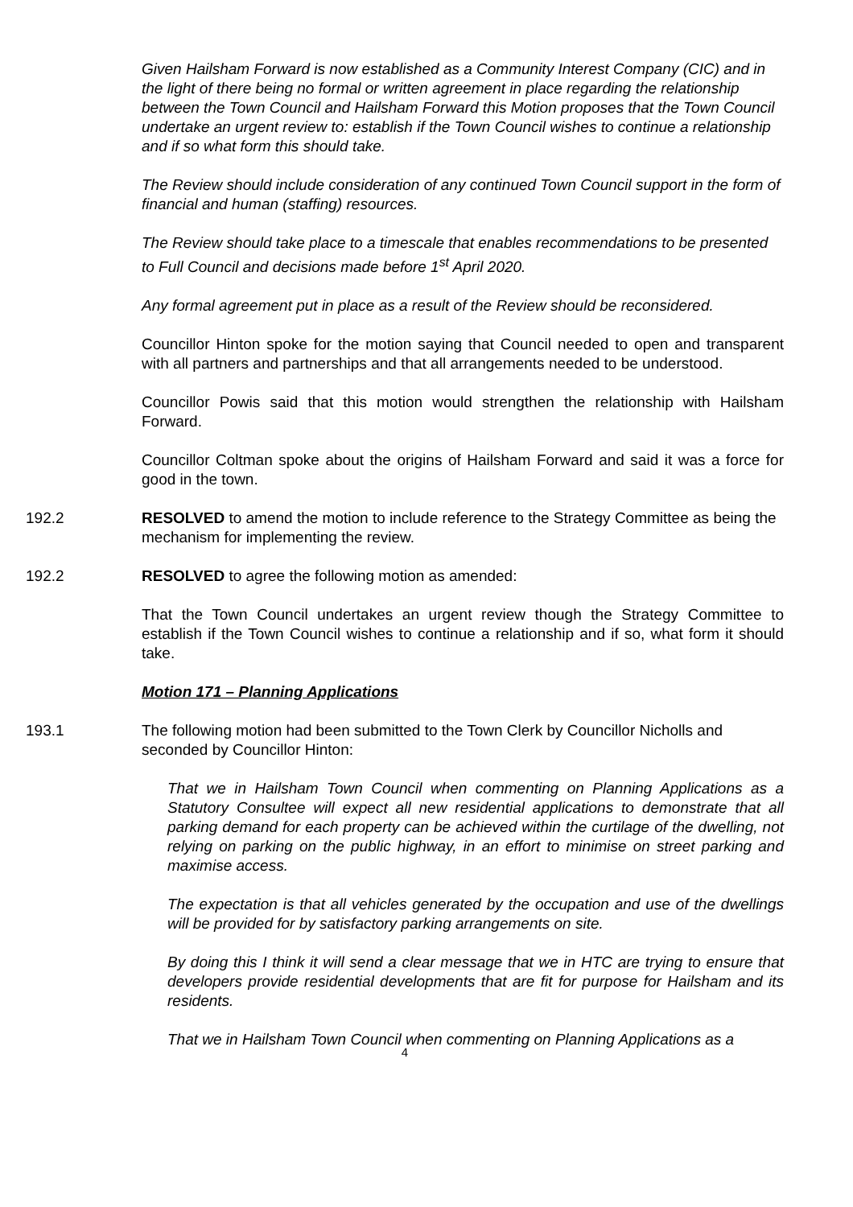Given Hailsham Forward is now established as a Community Interest Company (CIC) and in the light of there being no formal or written agreement in place regarding the relationship between the Town Council and Hailsham Forward this Motion proposes that the Town Council undertake an urgent review to: establish if the Town Council wishes to continue a relationship and if so what form this should take.
The Review should include consideration of any continued Town Council support in the form of financial and human (staffing) resources.
The Review should take place to a timescale that enables recommendations to be presented to Full Council and decisions made before 1<sup>st</sup> April 2020.
Any formal agreement put in place as a result of the Review should be reconsidered.
Councillor Hinton spoke for the motion saying that Council needed to open and transparent with all partners and partnerships and that all arrangements needed to be understood.
Councillor Powis said that this motion would strengthen the relationship with Hailsham Forward.
Councillor Coltman spoke about the origins of Hailsham Forward and said it was a force for good in the town.
192.2 RESOLVED to amend the motion to include reference to the Strategy Committee as being the mechanism for implementing the review.
192.2 RESOLVED to agree the following motion as amended:
That the Town Council undertakes an urgent review though the Strategy Committee to establish if the Town Council wishes to continue a relationship and if so, what form it should take.
Motion 171 – Planning Applications
193.1 The following motion had been submitted to the Town Clerk by Councillor Nicholls and seconded by Councillor Hinton:
That we in Hailsham Town Council when commenting on Planning Applications as a Statutory Consultee will expect all new residential applications to demonstrate that all parking demand for each property can be achieved within the curtilage of the dwelling, not relying on parking on the public highway, in an effort to minimise on street parking and maximise access.
The expectation is that all vehicles generated by the occupation and use of the dwellings will be provided for by satisfactory parking arrangements on site.
By doing this I think it will send a clear message that we in HTC are trying to ensure that developers provide residential developments that are fit for purpose for Hailsham and its residents.
That we in Hailsham Town Council when commenting on Planning Applications as a
4